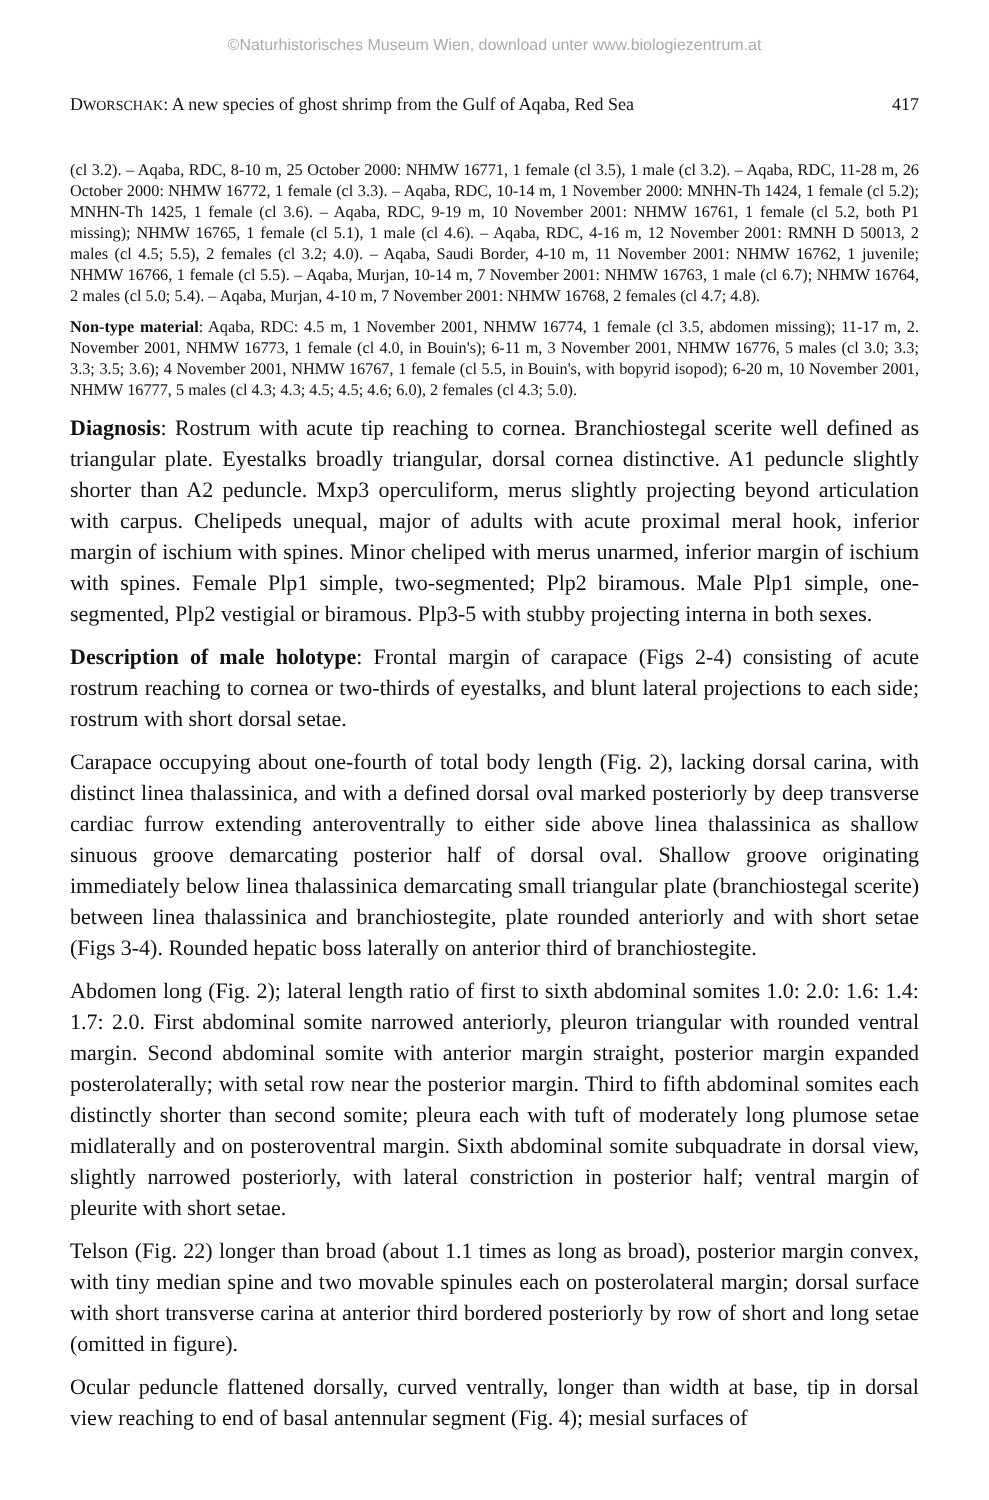©Naturhistorisches Museum Wien, download unter www.biologiezentrum.at
DWORSCHAK: A new species of ghost shrimp from the Gulf of Aqaba, Red Sea 417
(cl 3.2). – Aqaba, RDC, 8-10 m, 25 October 2000: NHMW 16771, 1 female (cl 3.5), 1 male (cl 3.2). – Aqaba, RDC, 11-28 m, 26 October 2000: NHMW 16772, 1 female (cl 3.3). – Aqaba, RDC, 10-14 m, 1 November 2000: MNHN-Th 1424, 1 female (cl 5.2); MNHN-Th 1425, 1 female (cl 3.6). – Aqaba, RDC, 9-19 m, 10 November 2001: NHMW 16761, 1 female (cl 5.2, both P1 missing); NHMW 16765, 1 female (cl 5.1), 1 male (cl 4.6). – Aqaba, RDC, 4-16 m, 12 November 2001: RMNH D 50013, 2 males (cl 4.5; 5.5), 2 females (cl 3.2; 4.0). – Aqaba, Saudi Border, 4-10 m, 11 November 2001: NHMW 16762, 1 juvenile; NHMW 16766, 1 female (cl 5.5). – Aqaba, Murjan, 10-14 m, 7 November 2001: NHMW 16763, 1 male (cl 6.7); NHMW 16764, 2 males (cl 5.0; 5.4). – Aqaba, Murjan, 4-10 m, 7 November 2001: NHMW 16768, 2 females (cl 4.7; 4.8).
Non-type material: Aqaba, RDC: 4.5 m, 1 November 2001, NHMW 16774, 1 female (cl 3.5, abdomen missing); 11-17 m, 2. November 2001, NHMW 16773, 1 female (cl 4.0, in Bouin's); 6-11 m, 3 November 2001, NHMW 16776, 5 males (cl 3.0; 3.3; 3.3; 3.5; 3.6); 4 November 2001, NHMW 16767, 1 female (cl 5.5, in Bouin's, with bopyrid isopod); 6-20 m, 10 November 2001, NHMW 16777, 5 males (cl 4.3; 4.3; 4.5; 4.5; 4.6; 6.0), 2 females (cl 4.3; 5.0).
Diagnosis: Rostrum with acute tip reaching to cornea. Branchiostegal scerite well defined as triangular plate. Eyestalks broadly triangular, dorsal cornea distinctive. A1 peduncle slightly shorter than A2 peduncle. Mxp3 operculiform, merus slightly projecting beyond articulation with carpus. Chelipeds unequal, major of adults with acute proximal meral hook, inferior margin of ischium with spines. Minor cheliped with merus unarmed, inferior margin of ischium with spines. Female Plp1 simple, two-segmented; Plp2 biramous. Male Plp1 simple, one-segmented, Plp2 vestigial or biramous. Plp3-5 with stubby projecting interna in both sexes.
Description of male holotype: Frontal margin of carapace (Figs 2-4) consisting of acute rostrum reaching to cornea or two-thirds of eyestalks, and blunt lateral projections to each side; rostrum with short dorsal setae.
Carapace occupying about one-fourth of total body length (Fig. 2), lacking dorsal carina, with distinct linea thalassinica, and with a defined dorsal oval marked posteriorly by deep transverse cardiac furrow extending anteroventrally to either side above linea thalassinica as shallow sinuous groove demarcating posterior half of dorsal oval. Shallow groove originating immediately below linea thalassinica demarcating small triangular plate (branchiostegal scerite) between linea thalassinica and branchiostegite, plate rounded anteriorly and with short setae (Figs 3-4). Rounded hepatic boss laterally on anterior third of branchiostegite.
Abdomen long (Fig. 2); lateral length ratio of first to sixth abdominal somites 1.0: 2.0: 1.6: 1.4: 1.7: 2.0. First abdominal somite narrowed anteriorly, pleuron triangular with rounded ventral margin. Second abdominal somite with anterior margin straight, posterior margin expanded posterolaterally; with setal row near the posterior margin. Third to fifth abdominal somites each distinctly shorter than second somite; pleura each with tuft of moderately long plumose setae midlaterally and on posteroventral margin. Sixth abdominal somite subquadrate in dorsal view, slightly narrowed posteriorly, with lateral constriction in posterior half; ventral margin of pleurite with short setae.
Telson (Fig. 22) longer than broad (about 1.1 times as long as broad), posterior margin convex, with tiny median spine and two movable spinules each on posterolateral margin; dorsal surface with short transverse carina at anterior third bordered posteriorly by row of short and long setae (omitted in figure).
Ocular peduncle flattened dorsally, curved ventrally, longer than width at base, tip in dorsal view reaching to end of basal antennular segment (Fig. 4); mesial surfaces of